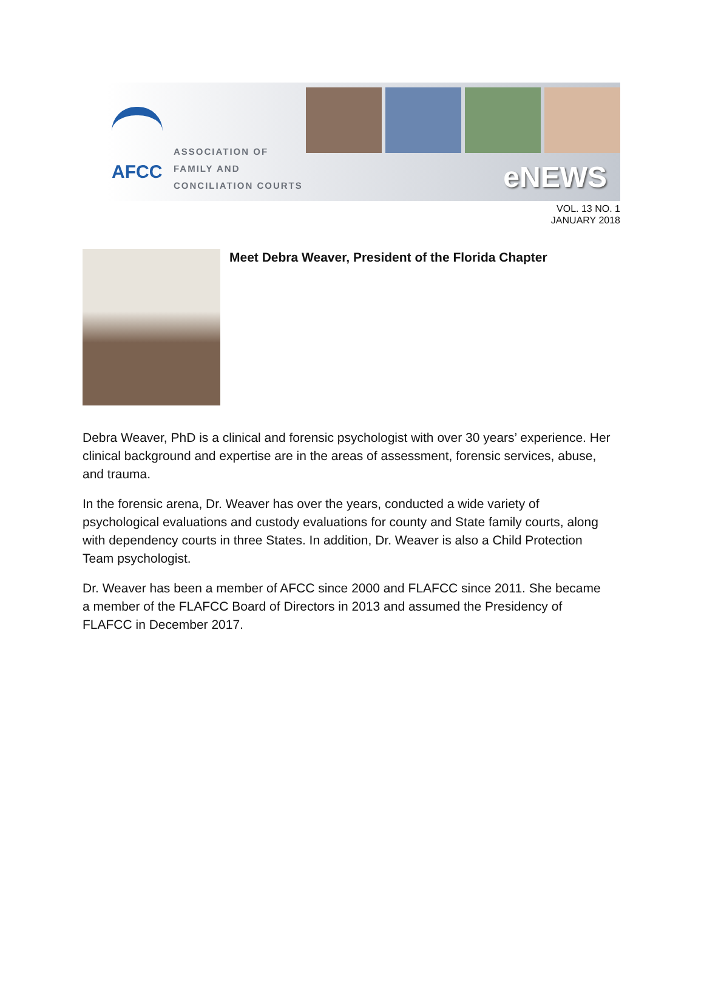AFCC
ASSOCIATION OF
FAMILY AND
CONCILIATION COURTS
eNEWS
VOL. 13 NO. 1
JANUARY 2018
Meet Debra Weaver, President of the Florida Chapter
Debra Weaver, PhD is a clinical and forensic psychologist with over 30 years’ experience. Her clinical background and expertise are in the areas of assessment, forensic services, abuse, and trauma.
In the forensic arena, Dr. Weaver has over the years, conducted a wide variety of psychological evaluations and custody evaluations for county and State family courts, along with dependency courts in three States. In addition, Dr. Weaver is also a Child Protection Team psychologist.
Dr. Weaver has been a member of AFCC since 2000 and FLAFCC since 2011. She became a member of the FLAFCC Board of Directors in 2013 and assumed the Presidency of FLAFCC in December 2017.